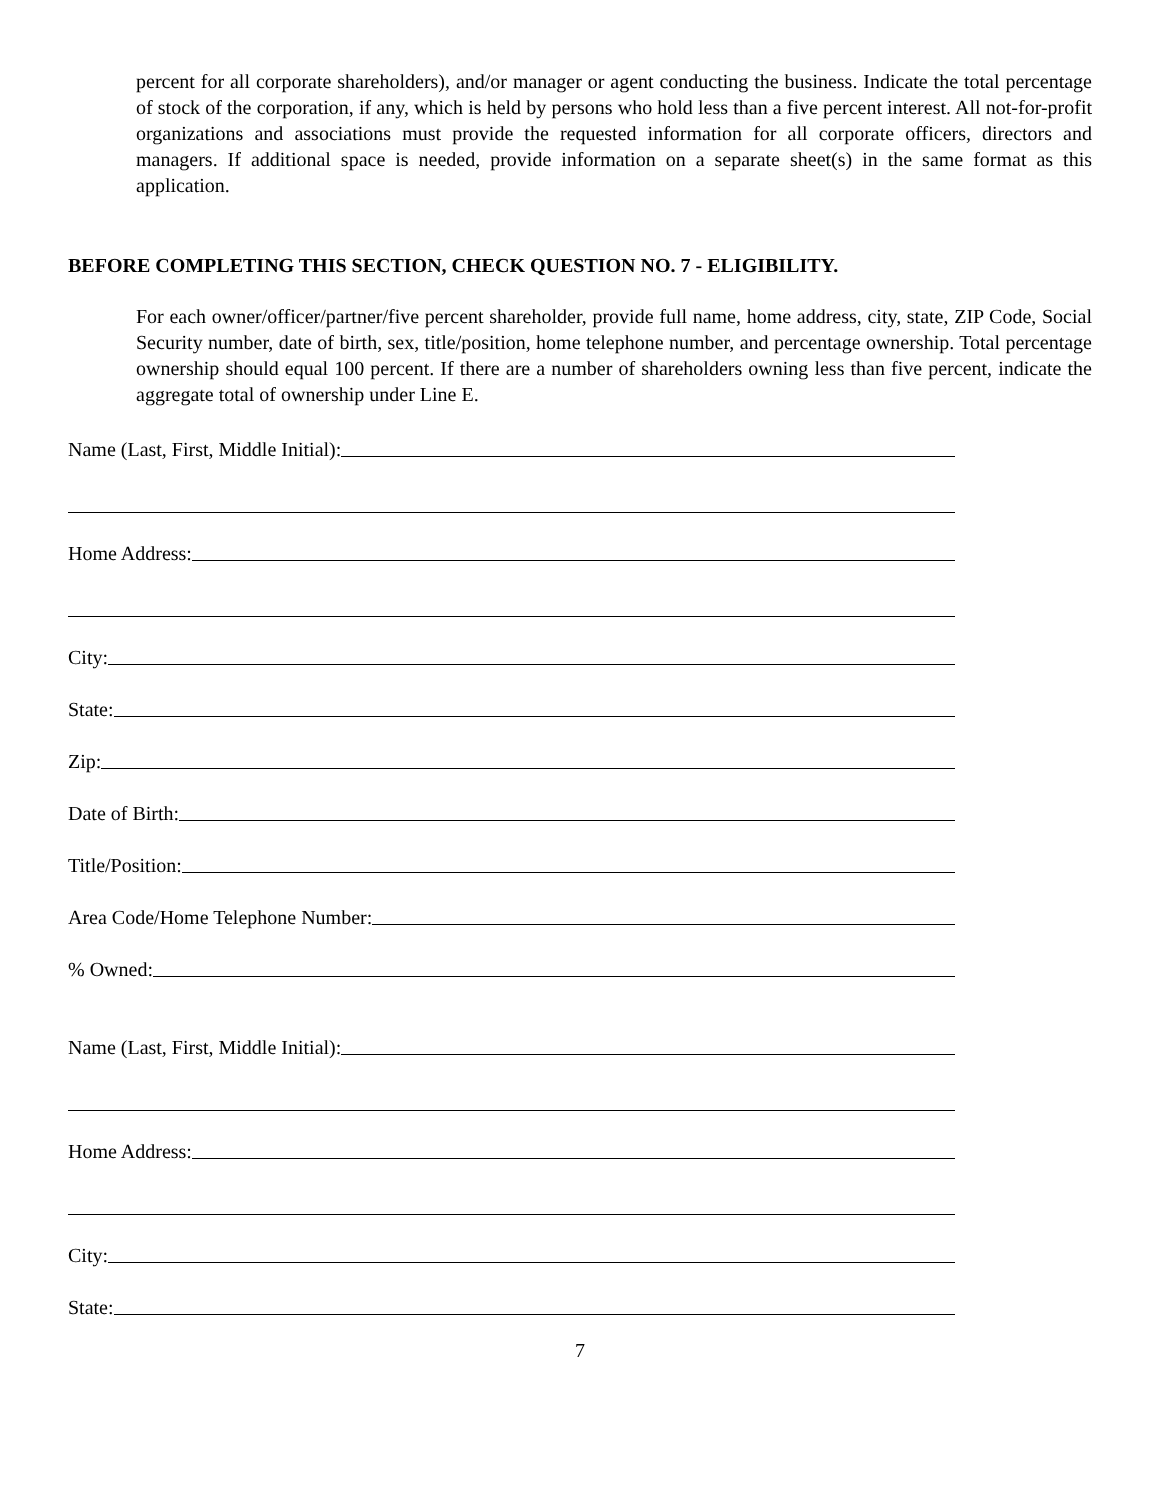percent for all corporate shareholders), and/or manager or agent conducting the business. Indicate the total percentage of stock of the corporation, if any, which is held by persons who hold less than a five percent interest. All not-for-profit organizations and associations must provide the requested information for all corporate officers, directors and managers. If additional space is needed, provide information on a separate sheet(s) in the same format as this application.
BEFORE COMPLETING THIS SECTION, CHECK QUESTION NO. 7 - ELIGIBILITY.
For each owner/officer/partner/five percent shareholder, provide full name, home address, city, state, ZIP Code, Social Security number, date of birth, sex, title/position, home telephone number, and percentage ownership. Total percentage ownership should equal 100 percent. If there are a number of shareholders owning less than five percent, indicate the aggregate total of ownership under Line E.
Name (Last, First, Middle Initial):
Home Address:
City:
State:
Zip:
Date of Birth:
Title/Position:
Area Code/Home Telephone Number:
% Owned:
Name (Last, First, Middle Initial):
Home Address:
City:
State:
7